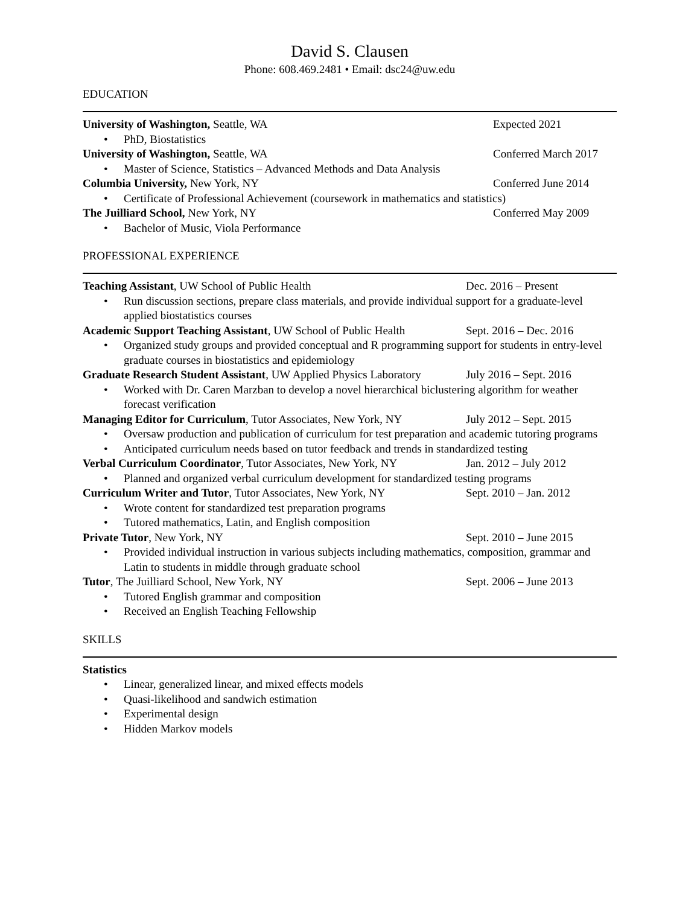David S. Clausen
Phone: 608.469.2481 • Email: dsc24@uw.edu
EDUCATION
University of Washington, Seattle, WA
Expected 2021
• PhD, Biostatistics
University of Washington, Seattle, WA
Conferred March 2017
• Master of Science, Statistics – Advanced Methods and Data Analysis
Columbia University, New York, NY
Conferred June 2014
• Certificate of Professional Achievement (coursework in mathematics and statistics)
The Juilliard School, New York, NY
Conferred May 2009
• Bachelor of Music, Viola Performance
PROFESSIONAL EXPERIENCE
Teaching Assistant, UW School of Public Health
Dec. 2016 – Present
• Run discussion sections, prepare class materials, and provide individual support for a graduate-level applied biostatistics courses
Academic Support Teaching Assistant, UW School of Public Health
Sept. 2016 – Dec. 2016
• Organized study groups and provided conceptual and R programming support for students in entry-level graduate courses in biostatistics and epidemiology
Graduate Research Student Assistant, UW Applied Physics Laboratory
July 2016 – Sept. 2016
• Worked with Dr. Caren Marzban to develop a novel hierarchical biclustering algorithm for weather forecast verification
Managing Editor for Curriculum, Tutor Associates, New York, NY
July 2012 – Sept. 2015
• Oversaw production and publication of curriculum for test preparation and academic tutoring programs
• Anticipated curriculum needs based on tutor feedback and trends in standardized testing
Verbal Curriculum Coordinator, Tutor Associates, New York, NY
Jan. 2012 – July 2012
• Planned and organized verbal curriculum development for standardized testing programs
Curriculum Writer and Tutor, Tutor Associates, New York, NY
Sept. 2010 – Jan. 2012
• Wrote content for standardized test preparation programs
• Tutored mathematics, Latin, and English composition
Private Tutor, New York, NY Sept. 2010 – June 2015
• Provided individual instruction in various subjects including mathematics, composition, grammar and Latin to students in middle through graduate school
Tutor, The Juilliard School, New York, NY
Sept. 2006 – June 2013
• Tutored English grammar and composition
• Received an English Teaching Fellowship
SKILLS
Statistics
• Linear, generalized linear, and mixed effects models
• Quasi-likelihood and sandwich estimation
• Experimental design
• Hidden Markov models